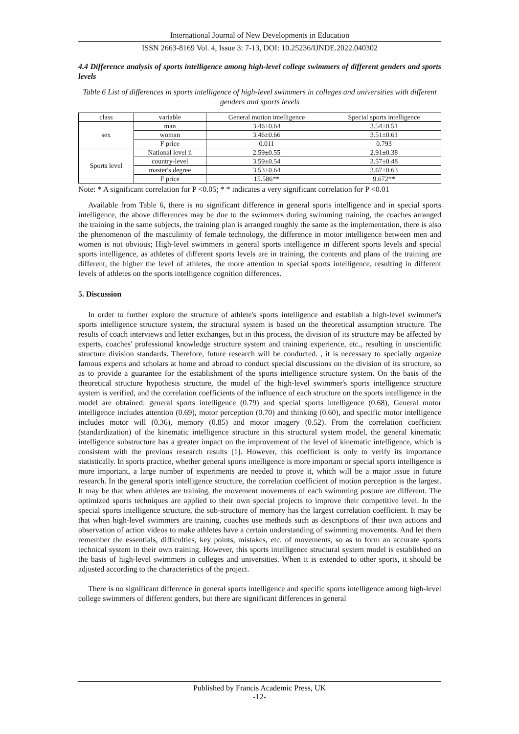International Journal of New Developments in Education
ISSN 2663-8169 Vol. 4, Issue 3: 7-13, DOI: 10.25236/IJNDE.2022.040302
4.4 Difference analysis of sports intelligence among high-level college swimmers of different genders and sports levels
Table 6 List of differences in sports intelligence of high-level swimmers in colleges and universities with different genders and sports levels
| class | variable | General motion intelligence | Special sports intelligence |
| --- | --- | --- | --- |
| sex | man | 3.46±0.64 | 3.54±0.51 |
| | woman | 3.46±0.66 | 3.51±0.61 |
| | F price | 0.011 | 0.793 |
| Sports level | National level ii | 2.59±0.55 | 2.91±0.38 |
| | country-level | 3.59±0.54 | 3.57±0.48 |
| | master's degree | 3.53±0.64 | 3.67±0.63 |
| | F price | 15.586** | 9.672** |
Note: * A significant correlation for P <0.05; * * indicates a very significant correlation for P <0.01
Available from Table 6, there is no significant difference in general sports intelligence and in special sports intelligence, the above differences may be due to the swimmers during swimming training, the coaches arranged the training in the same subjects, the training plan is arranged roughly the same as the implementation, there is also the phenomenon of the masculinity of female technology, the difference in motor intelligence between men and women is not obvious; High-level swimmers in general sports intelligence in different sports levels and special sports intelligence, as athletes of different sports levels are in training, the contents and plans of the training are different, the higher the level of athletes, the more attention to special sports intelligence, resulting in different levels of athletes on the sports intelligence cognition differences.
5. Discussion
In order to further explore the structure of athlete's sports intelligence and establish a high-level swimmer's sports intelligence structure system, the structural system is based on the theoretical assumption structure. The results of coach interviews and letter exchanges, but in this process, the division of its structure may be affected by experts, coaches' professional knowledge structure system and training experience, etc., resulting in unscientific structure division standards. Therefore, future research will be conducted. , it is necessary to specially organize famous experts and scholars at home and abroad to conduct special discussions on the division of its structure, so as to provide a guarantee for the establishment of the sports intelligence structure system. On the basis of the theoretical structure hypothesis structure, the model of the high-level swimmer's sports intelligence structure system is verified, and the correlation coefficients of the influence of each structure on the sports intelligence in the model are obtained: general sports intelligence (0.79) and special sports intelligence (0.68), General motor intelligence includes attention (0.69), motor perception (0.70) and thinking (0.60), and specific motor intelligence includes motor will (0.36), memory (0.85) and motor imagery (0.52). From the correlation coefficient (standardization) of the kinematic intelligence structure in this structural system model, the general kinematic intelligence substructure has a greater impact on the improvement of the level of kinematic intelligence, which is consistent with the previous research results [1]. However, this coefficient is only to verify its importance statistically. In sports practice, whether general sports intelligence is more important or special sports intelligence is more important, a large number of experiments are needed to prove it, which will be a major issue in future research. In the general sports intelligence structure, the correlation coefficient of motion perception is the largest. It may be that when athletes are training, the movement movements of each swimming posture are different. The optimized sports techniques are applied to their own special projects to improve their competitive level. In the special sports intelligence structure, the sub-structure of memory has the largest correlation coefficient. It may be that when high-level swimmers are training, coaches use methods such as descriptions of their own actions and observation of action videos to make athletes have a certain understanding of swimming movements. And let them remember the essentials, difficulties, key points, mistakes, etc. of movements, so as to form an accurate sports technical system in their own training. However, this sports intelligence structural system model is established on the basis of high-level swimmers in colleges and universities. When it is extended to other sports, it should be adjusted according to the characteristics of the project.
There is no significant difference in general sports intelligence and specific sports intelligence among high-level college swimmers of different genders, but there are significant differences in general
Published by Francis Academic Press, UK
-12-